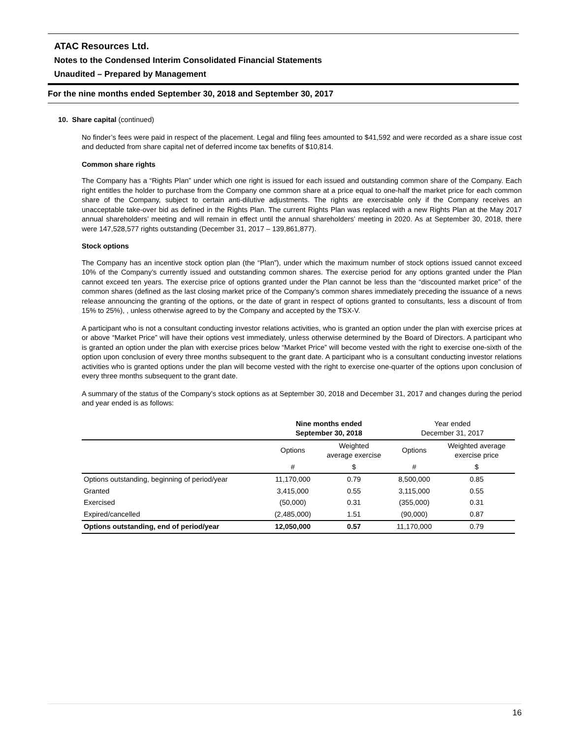ATAC Resources Ltd.
Notes to the Condensed Interim Consolidated Financial Statements
Unaudited – Prepared by Management
For the nine months ended September 30, 2018 and September 30, 2017
10. Share capital (continued)
No finder’s fees were paid in respect of the placement. Legal and filing fees amounted to $41,592 and were recorded as a share issue cost and deducted from share capital net of deferred income tax benefits of $10,814.
Common share rights
The Company has a “Rights Plan” under which one right is issued for each issued and outstanding common share of the Company. Each right entitles the holder to purchase from the Company one common share at a price equal to one-half the market price for each common share of the Company, subject to certain anti-dilutive adjustments. The rights are exercisable only if the Company receives an unacceptable take-over bid as defined in the Rights Plan. The current Rights Plan was replaced with a new Rights Plan at the May 2017 annual shareholders’ meeting and will remain in effect until the annual shareholders’ meeting in 2020. As at September 30, 2018, there were 147,528,577 rights outstanding (December 31, 2017 – 139,861,877).
Stock options
The Company has an incentive stock option plan (the “Plan”), under which the maximum number of stock options issued cannot exceed 10% of the Company’s currently issued and outstanding common shares. The exercise period for any options granted under the Plan cannot exceed ten years. The exercise price of options granted under the Plan cannot be less than the “discounted market price” of the common shares (defined as the last closing market price of the Company’s common shares immediately preceding the issuance of a news release announcing the granting of the options, or the date of grant in respect of options granted to consultants, less a discount of from 15% to 25%), , unless otherwise agreed to by the Company and accepted by the TSX-V.
A participant who is not a consultant conducting investor relations activities, who is granted an option under the plan with exercise prices at or above “Market Price” will have their options vest immediately, unless otherwise determined by the Board of Directors. A participant who is granted an option under the plan with exercise prices below “Market Price” will become vested with the right to exercise one-sixth of the option upon conclusion of every three months subsequent to the grant date. A participant who is a consultant conducting investor relations activities who is granted options under the plan will become vested with the right to exercise one-quarter of the options upon conclusion of every three months subsequent to the grant date.
A summary of the status of the Company’s stock options as at September 30, 2018 and December 31, 2017 and changes during the period and year ended is as follows:
| | Nine months ended September 30, 2018 | | Year ended December 31, 2017 | |
| --- | --- | --- | --- | --- |
| | Options | Weighted average exercise | Options | Weighted average exercise price |
| | # | $ | # | $ |
| Options outstanding, beginning of period/year | 11,170,000 | 0.79 | 8,500,000 | 0.85 |
| Granted | 3,415,000 | 0.55 | 3,115,000 | 0.55 |
| Exercised | (50,000) | 0.31 | (355,000) | 0.31 |
| Expired/cancelled | (2,485,000) | 1.51 | (90,000) | 0.87 |
| Options outstanding, end of period/year | 12,050,000 | 0.57 | 11,170,000 | 0.79 |
16